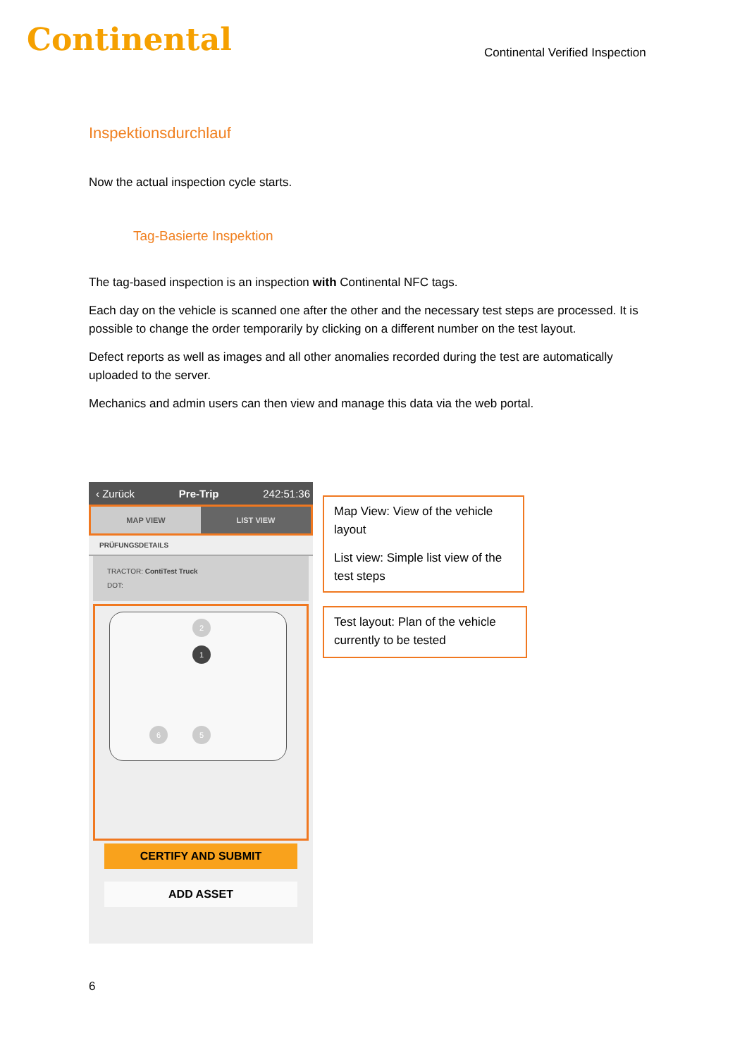Continental
Continental Verified Inspection
Inspektionsdurchlauf
Now the actual inspection cycle starts.
Tag-Basierte Inspektion
The tag-based inspection is an inspection with Continental NFC tags.
Each day on the vehicle is scanned one after the other and the necessary test steps are processed. It is possible to change the order temporarily by clicking on a different number on the test layout.
Defect reports as well as images and all other anomalies recorded during the test are automatically uploaded to the server.
Mechanics and admin users can then view and manage this data via the web portal.
‹ Zurück Pre-Trip 242:51:36
MAP VIEW LIST VIEW
PRÜFUNGSDETAILS
TRACTOR: ContiTest Truck
DOT:
2
1
6 5
CERTIFY AND SUBMIT
ADD ASSET
Map View: View of the vehicle layout
List view: Simple list view of the test steps
Test layout: Plan of the vehicle currently to be tested
6